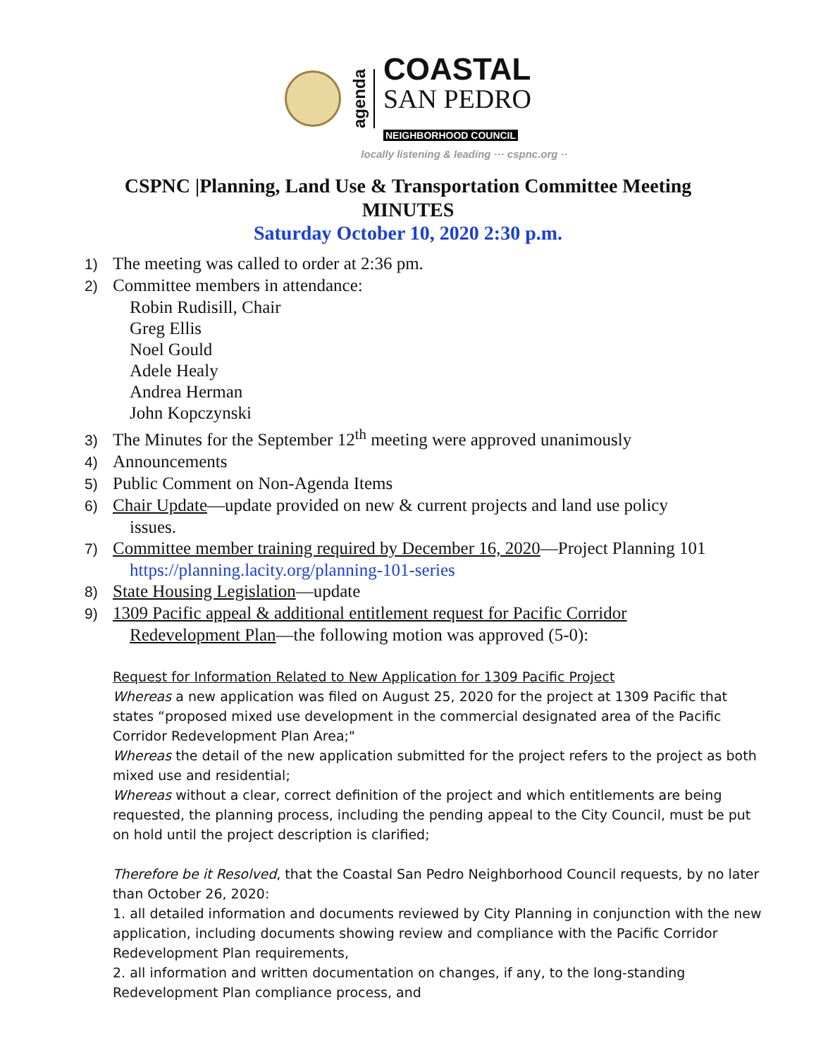agenda
COASTAL
SAN PEDRO
NEIGHBORHOOD COUNCIL
locally listening & leading ··· cspnc.org ··
CSPNC |Planning, Land Use & Transportation Committee Meeting
MINUTES
Saturday October 10, 2020 2:30 p.m.
1) The meeting was called to order at 2:36 pm.
2) Committee members in attendance:
Robin Rudisill, Chair
Greg Ellis
Noel Gould
Adele Healy
Andrea Herman
John Kopczynski
3) The Minutes for the September 12<sup>th</sup> meeting were approved unanimously
4) Announcements
5) Public Comment on Non-Agenda Items
6) Chair Update—update provided on new & current projects and land use policy
issues.
7) Committee member training required by December 16, 2020—Project Planning 101
https://planning.lacity.org/planning-101-series
8) State Housing Legislation—update
9) 1309 Pacific appeal & additional entitlement request for Pacific Corridor
Redevelopment Plan—the following motion was approved (5-0):
Request for Information Related to New Application for 1309 Pacific Project
Whereas a new application was filed on August 25, 2020 for the project at 1309 Pacific that states “proposed mixed use development in the commercial designated area of the Pacific Corridor Redevelopment Plan Area;"
Whereas the detail of the new application submitted for the project refers to the project as both mixed use and residential;
Whereas without a clear, correct definition of the project and which entitlements are being requested, the planning process, including the pending appeal to the City Council, must be put on hold until the project description is clarified;
Therefore be it Resolved, that the Coastal San Pedro Neighborhood Council requests, by no later than October 26, 2020:
1. all detailed information and documents reviewed by City Planning in conjunction with the new application, including documents showing review and compliance with the Pacific Corridor Redevelopment Plan requirements,
2. all information and written documentation on changes, if any, to the long-standing Redevelopment Plan compliance process, and